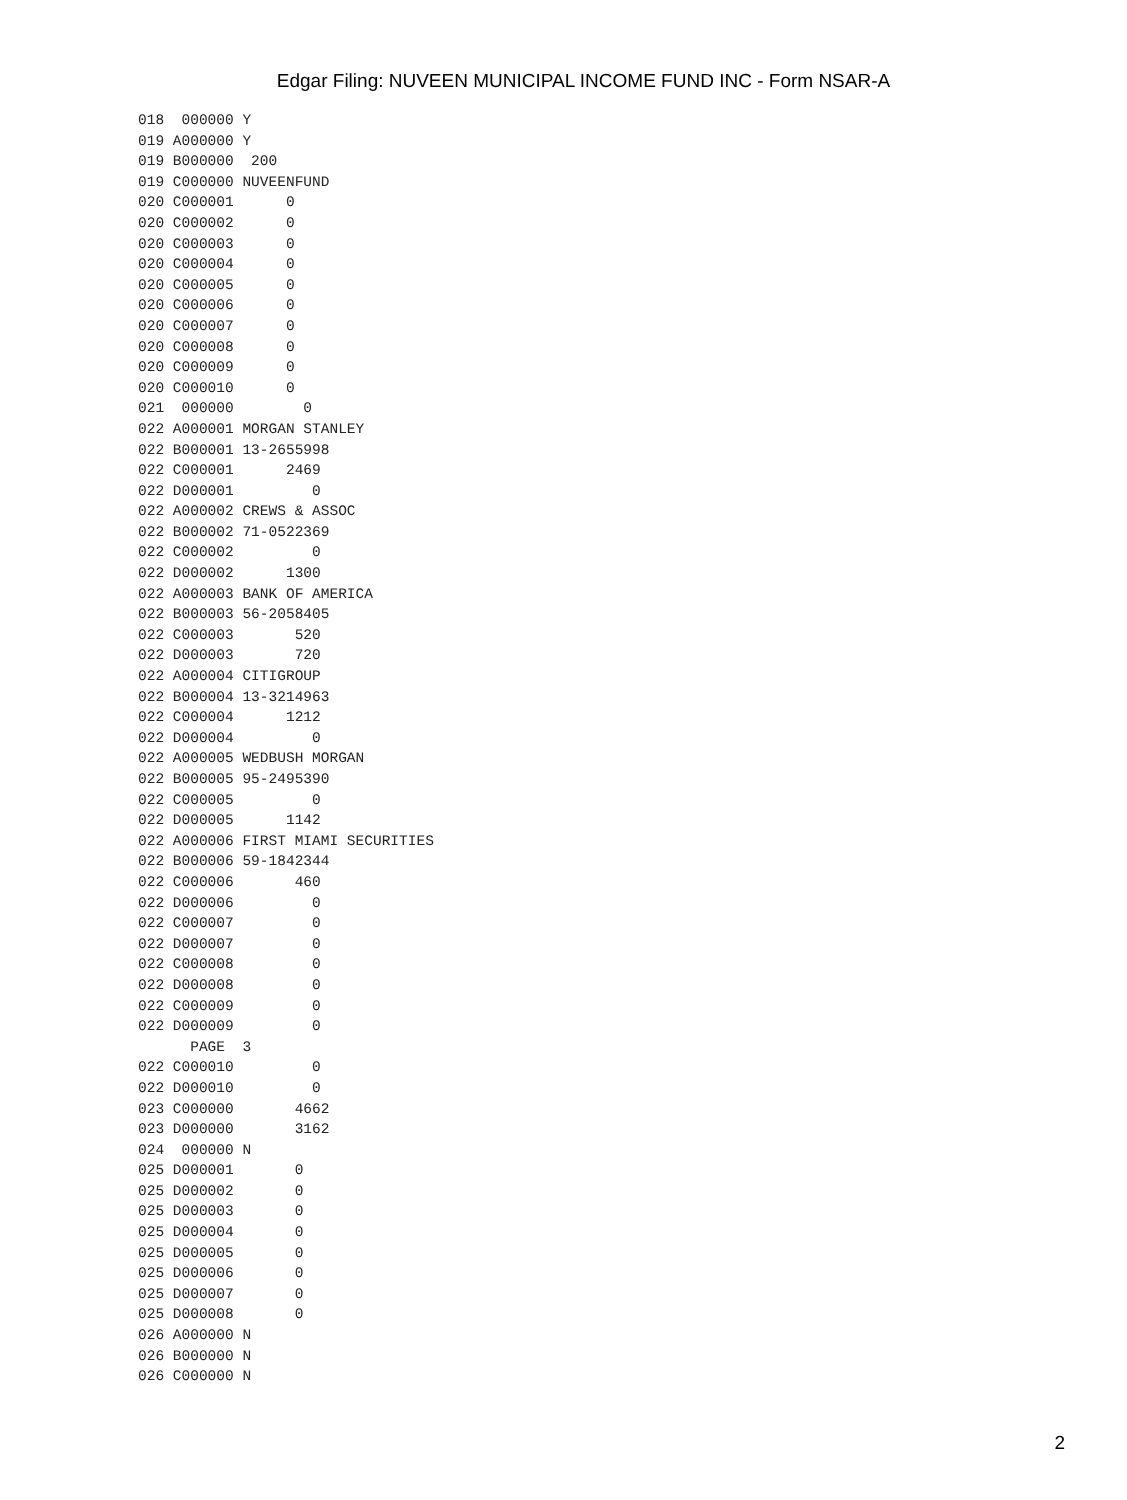Edgar Filing: NUVEEN MUNICIPAL INCOME FUND INC - Form NSAR-A
018  000000 Y
019 A000000 Y
019 B000000  200
019 C000000 NUVEENFUND
020 C000001      0
020 C000002      0
020 C000003      0
020 C000004      0
020 C000005      0
020 C000006      0
020 C000007      0
020 C000008      0
020 C000009      0
020 C000010      0
021  000000        0
022 A000001 MORGAN STANLEY
022 B000001 13-2655998
022 C000001      2469
022 D000001         0
022 A000002 CREWS & ASSOC
022 B000002 71-0522369
022 C000002         0
022 D000002      1300
022 A000003 BANK OF AMERICA
022 B000003 56-2058405
022 C000003       520
022 D000003       720
022 A000004 CITIGROUP
022 B000004 13-3214963
022 C000004      1212
022 D000004         0
022 A000005 WEDBUSH MORGAN
022 B000005 95-2495390
022 C000005         0
022 D000005      1142
022 A000006 FIRST MIAMI SECURITIES
022 B000006 59-1842344
022 C000006       460
022 D000006         0
022 C000007         0
022 D000007         0
022 C000008         0
022 D000008         0
022 C000009         0
022 D000009         0
      PAGE  3
022 C000010         0
022 D000010         0
023 C000000       4662
023 D000000       3162
024  000000 N
025 D000001       0
025 D000002       0
025 D000003       0
025 D000004       0
025 D000005       0
025 D000006       0
025 D000007       0
025 D000008       0
026 A000000 N
026 B000000 N
026 C000000 N
2